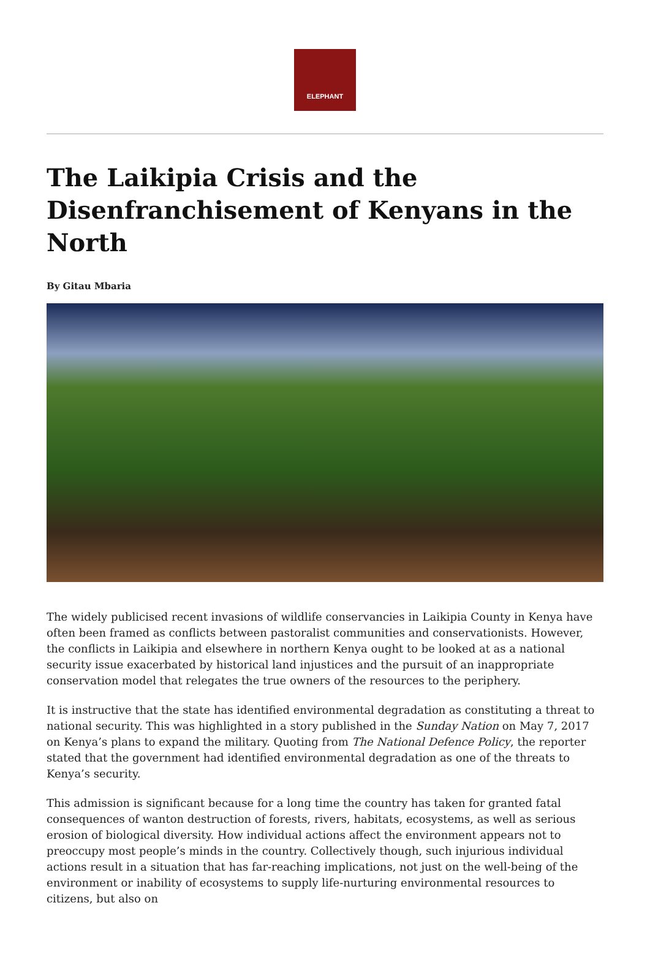ELEPHANT
The Laikipia Crisis and the Disenfranchisement of Kenyans in the North
By Gitau Mbaria
The widely publicised recent invasions of wildlife conservancies in Laikipia County in Kenya have often been framed as conflicts between pastoralist communities and conservationists. However, the conflicts in Laikipia and elsewhere in northern Kenya ought to be looked at as a national security issue exacerbated by historical land injustices and the pursuit of an inappropriate conservation model that relegates the true owners of the resources to the periphery.
It is instructive that the state has identified environmental degradation as constituting a threat to national security. This was highlighted in a story published in the Sunday Nation on May 7, 2017 on Kenya’s plans to expand the military. Quoting from The National Defence Policy, the reporter stated that the government had identified environmental degradation as one of the threats to Kenya’s security.
This admission is significant because for a long time the country has taken for granted fatal consequences of wanton destruction of forests, rivers, habitats, ecosystems, as well as serious erosion of biological diversity. How individual actions affect the environment appears not to preoccupy most people’s minds in the country. Collectively though, such injurious individual actions result in a situation that has far-reaching implications, not just on the well-being of the environment or inability of ecosystems to supply life-nurturing environmental resources to citizens, but also on